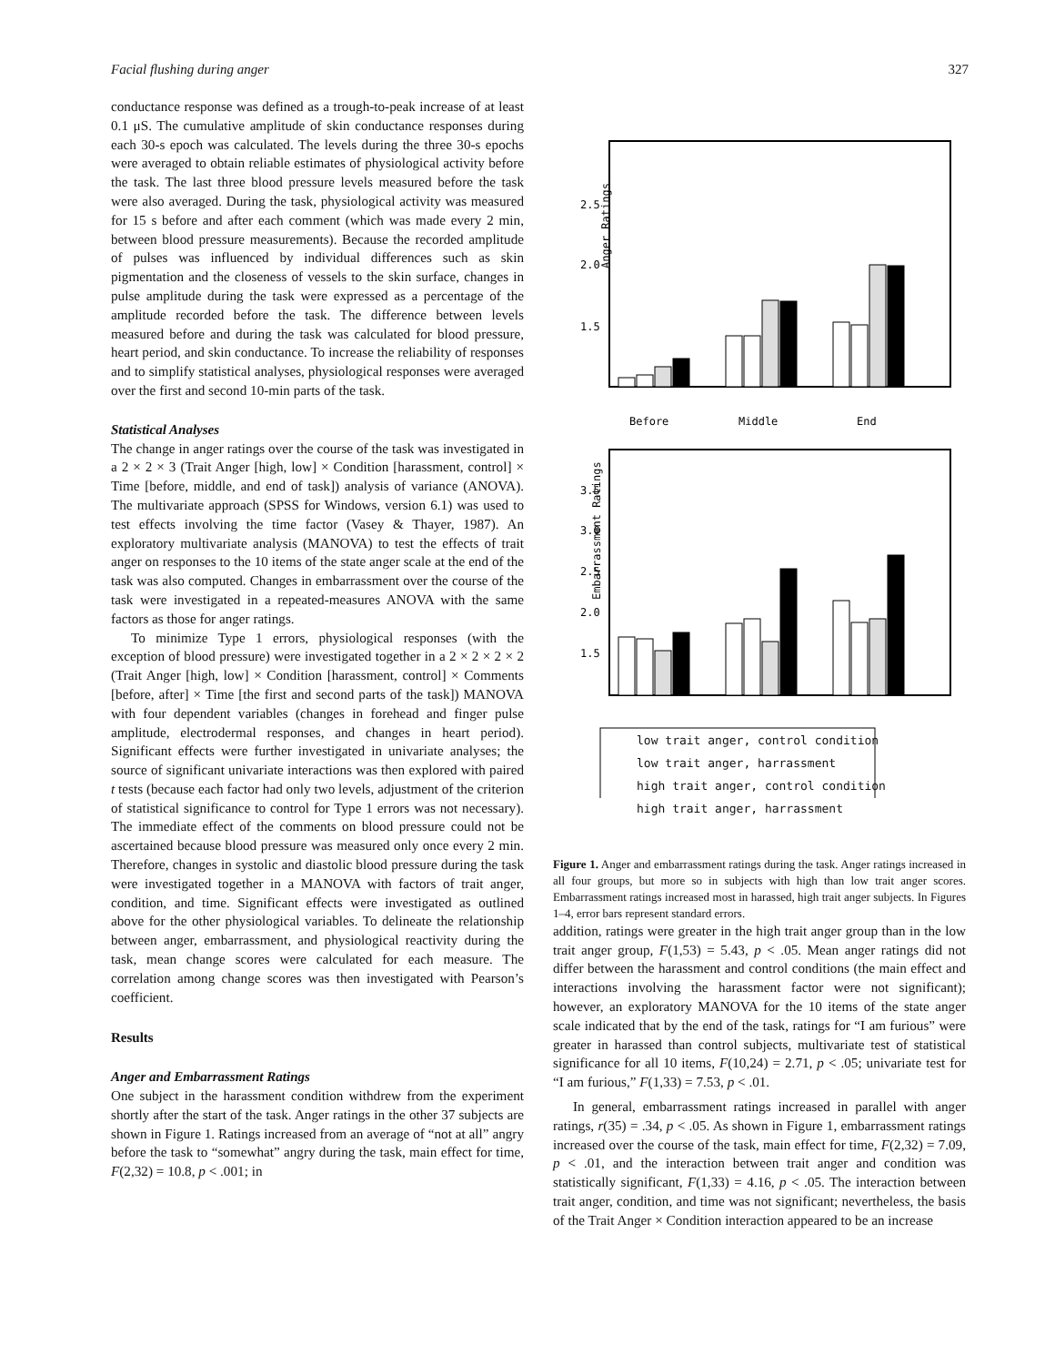Facial flushing during anger 327
conductance response was defined as a trough-to-peak increase of at least 0.1 μS. The cumulative amplitude of skin conductance responses during each 30-s epoch was calculated. The levels during the three 30-s epochs were averaged to obtain reliable estimates of physiological activity before the task. The last three blood pressure levels measured before the task were also averaged. During the task, physiological activity was measured for 15 s before and after each comment (which was made every 2 min, between blood pressure measurements). Because the recorded amplitude of pulses was influenced by individual differences such as skin pigmentation and the closeness of vessels to the skin surface, changes in pulse amplitude during the task were expressed as a percentage of the amplitude recorded before the task. The difference between levels measured before and during the task was calculated for blood pressure, heart period, and skin conductance. To increase the reliability of responses and to simplify statistical analyses, physiological responses were averaged over the first and second 10-min parts of the task.
Statistical Analyses
The change in anger ratings over the course of the task was investigated in a 2 × 2 × 3 (Trait Anger [high, low] × Condition [harassment, control] × Time [before, middle, and end of task]) analysis of variance (ANOVA). The multivariate approach (SPSS for Windows, version 6.1) was used to test effects involving the time factor (Vasey & Thayer, 1987). An exploratory multivariate analysis (MANOVA) to test the effects of trait anger on responses to the 10 items of the state anger scale at the end of the task was also computed. Changes in embarrassment over the course of the task were investigated in a repeated-measures ANOVA with the same factors as those for anger ratings.
To minimize Type 1 errors, physiological responses (with the exception of blood pressure) were investigated together in a 2 × 2 × 2 × 2 (Trait Anger [high, low] × Condition [harassment, control] × Comments [before, after] × Time [the first and second parts of the task]) MANOVA with four dependent variables (changes in forehead and finger pulse amplitude, electrodermal responses, and changes in heart period). Significant effects were further investigated in univariate analyses; the source of significant univariate interactions was then explored with paired t tests (because each factor had only two levels, adjustment of the criterion of statistical significance to control for Type 1 errors was not necessary). The immediate effect of the comments on blood pressure could not be ascertained because blood pressure was measured only once every 2 min. Therefore, changes in systolic and diastolic blood pressure during the task were investigated together in a MANOVA with factors of trait anger, condition, and time. Significant effects were investigated as outlined above for the other physiological variables. To delineate the relationship between anger, embarrassment, and physiological reactivity during the task, mean change scores were calculated for each measure. The correlation among change scores was then investigated with Pearson’s coefficient.
Results
Anger and Embarrassment Ratings
One subject in the harassment condition withdrew from the experiment shortly after the start of the task. Anger ratings in the other 37 subjects are shown in Figure 1. Ratings increased from an average of “not at all” angry before the task to “somewhat” angry during the task, main effect for time, F(2,32) = 10.8, p < .001; in
Anger Ratings
2.5
2.0
1.5
Before
Middle
End
Embarrassment Ratings
3.5
3.0
2.5
2.0
1.5
low trait anger, control condition
low trait anger, harrassment
high trait anger, control condition
high trait anger, harrassment
Figure 1. Anger and embarrassment ratings during the task. Anger ratings increased in all four groups, but more so in subjects with high than low trait anger scores. Embarrassment ratings increased most in harassed, high trait anger subjects. In Figures 1–4, error bars represent standard errors.
addition, ratings were greater in the high trait anger group than in the low trait anger group, F(1,53) = 5.43, p < .05. Mean anger ratings did not differ between the harassment and control conditions (the main effect and interactions involving the harassment factor were not significant); however, an exploratory MANOVA for the 10 items of the state anger scale indicated that by the end of the task, ratings for “I am furious” were greater in harassed than control subjects, multivariate test of statistical significance for all 10 items, F(10,24) = 2.71, p < .05; univariate test for “I am furious,” F(1,33) = 7.53, p < .01.
In general, embarrassment ratings increased in parallel with anger ratings, r(35) = .34, p < .05. As shown in Figure 1, embarrassment ratings increased over the course of the task, main effect for time, F(2,32) = 7.09, p < .01, and the interaction between trait anger and condition was statistically significant, F(1,33) = 4.16, p < .05. The interaction between trait anger, condition, and time was not significant; nevertheless, the basis of the Trait Anger × Condition interaction appeared to be an increase